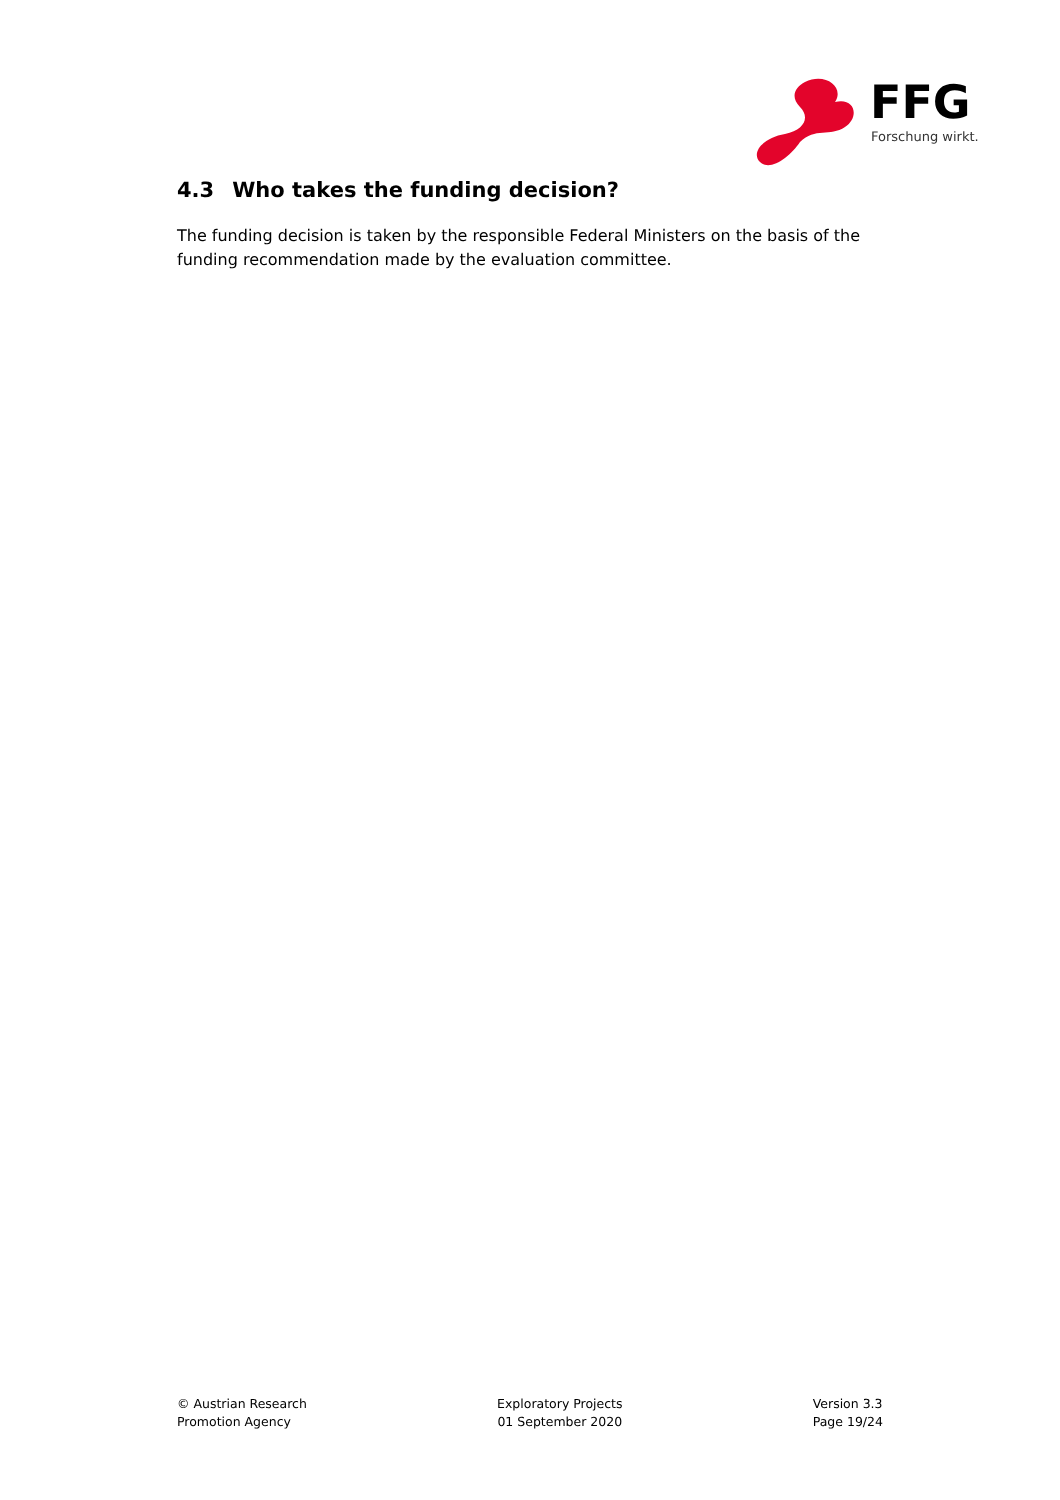FFG
Forschung wirkt.
4.3 Who takes the funding decision?
The funding decision is taken by the responsible Federal Ministers on the basis of the funding recommendation made by the evaluation committee.
© Austrian Research
Promotion Agency
Exploratory Projects
01 September 2020
Version 3.3
Page 19/24